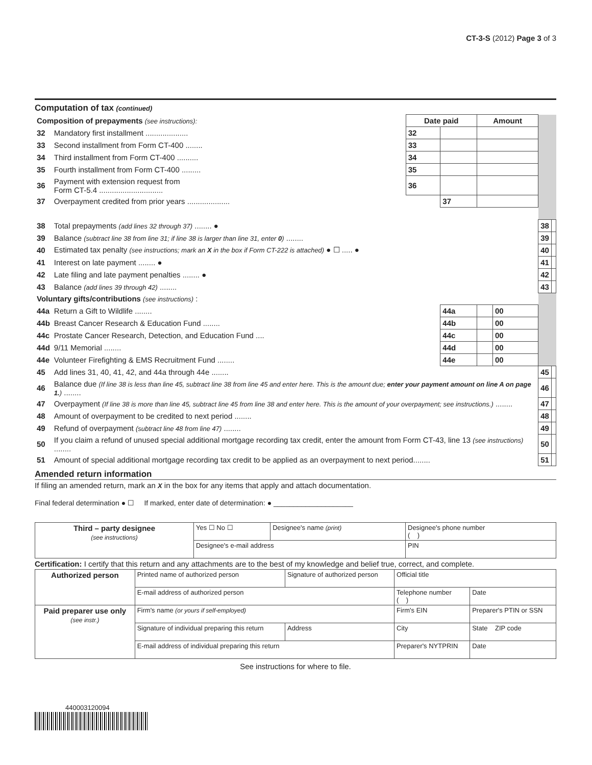CT-3-S (2012) Page 3 of 3
Computation of tax (continued)
| Composition of prepayments (see instructions): | | Date paid | | Amount | | | |
| 32 | Mandatory first installment .................... | 32 | | | | | |
| 33 | Second installment from Form CT-400 ........ | 33 | | | | | |
| 34 | Third installment from Form CT-400 .......... | 34 | | | | | |
| 35 | Fourth installment from Form CT-400 ......... | 35 | | | | | |
| 36 | Payment with extension request from Form CT-5.4 .............................. | 36 | | | | | |
| 37 | Overpayment credited from prior years .................... | | 37 | | | | |
| 38 | Total prepayments (add lines 32 through 37) ........ ● | | | | | 38 | |
| 39 | Balance (subtract line 38 from line 31; if line 38 is larger than line 31, enter 0 ) ........ | | | | | 39 | |
| 40 | Estimated tax penalty (see instructions; mark an X in the box if Form CT-222 is attached) ● ☐ ..... ● | | | | | 40 | |
| 41 | Interest on late payment ........ ● | | | | | 41 | |
| 42 | Late filing and late payment penalties ........ ● | | | | | 42 | |
| 43 | Balance (add lines 39 through 42) ........ | | | | | 43 | |
| Voluntary gifts/contributions (see instructions) : | | | | | | | |
| 44a | Return a Gift to Wildlife ........ | | 44a | | 00 | | |
| 44b | Breast Cancer Research & Education Fund ........ | | 44b | | 00 | | |
| 44c | Prostate Cancer Research, Detection, and Education Fund .... | | 44c | | 00 | | |
| 44d | 9/11 Memorial ........ | | 44d | | 00 | | |
| 44e | Volunteer Firefighting & EMS Recruitment Fund ........ | | 44e | | 00 | | |
| 45 | Add lines 31, 40, 41, 42, and 44a through 44e ........ | | | | | 45 | |
| 46 | Balance due (If line 38 is less than line 45, subtract line 38 from line 45 and enter here. This is the amount due; enter your payment amount on line A on page 1. ) ........ | | | | | 46 | |
| 47 | Overpayment (If line 38 is more than line 45, subtract line 45 from line 38 and enter here. This is the amount of your overpayment; see instructions.) ........ | | | | | 47 | |
| 48 | Amount of overpayment to be credited to next period ........ | | | | | 48 | |
| 49 | Refund of overpayment (subtract line 48 from line 47) ........ | | | | | 49 | |
| 50 | If you claim a refund of unused special additional mortgage recording tax credit, enter the amount from Form CT-43, line 13 (see instructions) ........ | | | | | 50 | |
| 51 | Amount of special additional mortgage recording tax credit to be applied as an overpayment to next period........ | | | | | 51 | |
Amended return information
If filing an amended return, mark an X in the box for any items that apply and attach documentation.
Final federal determination ● ☐ If marked, enter date of determination: ● ____________________
| Third – party designee (see instructions) | Yes ☐ No ☐ | Designee's name (print) | Designee's phone number ( ) |
| | Designee's e-mail address | | PIN |
Certification: I certify that this return and any attachments are to the best of my knowledge and belief true, correct, and complete.
| Authorized person | Printed name of authorized person | Signature of authorized person | | Official title | |
| | E-mail address of authorized person | | Telephone number ( ) | | Date |
| Paid preparer use only (see instr.) | Firm's name (or yours if self-employed) | | Firm's EIN | | Preparer's PTIN or SSN |
| | Signature of individual preparing this return | Address | City | | State ZIP code |
| | E-mail address of individual preparing this return | | | Preparer's NYTPRIN | Date |
See instructions for where to file.
440003120094